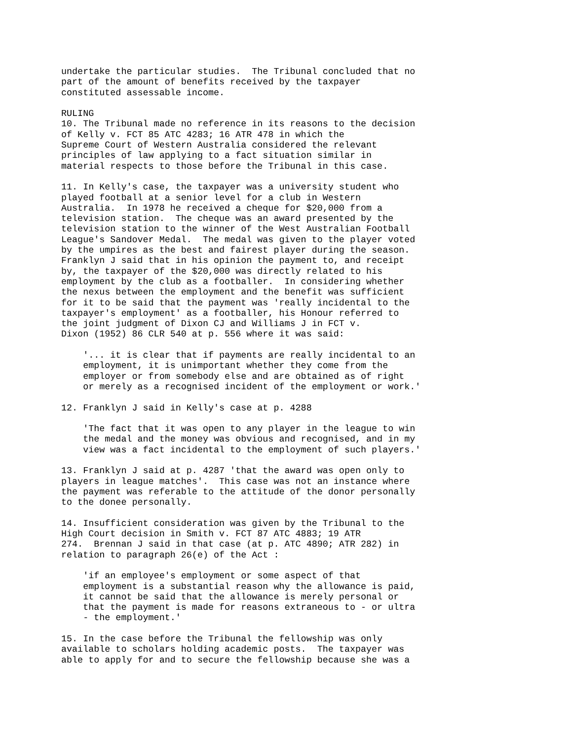undertake the particular studies.  The Tribunal concluded that no
part of the amount of benefits received by the taxpayer
constituted assessable income.

RULING
10. The Tribunal made no reference in its reasons to the decision
of Kelly v. FCT 85 ATC 4283; 16 ATR 478 in which the
Supreme Court of Western Australia considered the relevant
principles of law applying to a fact situation similar in
material respects to those before the Tribunal in this case.

11. In Kelly's case, the taxpayer was a university student who
played football at a senior level for a club in Western
Australia.  In 1978 he received a cheque for $20,000 from a
television station.  The cheque was an award presented by the
television station to the winner of the West Australian Football
League's Sandover Medal.  The medal was given to the player voted
by the umpires as the best and fairest player during the season.
Franklyn J said that in his opinion the payment to, and receipt
by, the taxpayer of the $20,000 was directly related to his
employment by the club as a footballer.  In considering whether
the nexus between the employment and the benefit was sufficient
for it to be said that the payment was 'really incidental to the
taxpayer's employment' as a footballer, his Honour referred to
the joint judgment of Dixon CJ and Williams J in FCT v.
Dixon (1952) 86 CLR 540 at p. 556 where it was said:

    '... it is clear that if payments are really incidental to an
    employment, it is unimportant whether they come from the
    employer or from somebody else and are obtained as of right
    or merely as a recognised incident of the employment or work.'

12. Franklyn J said in Kelly's case at p. 4288

    'The fact that it was open to any player in the league to win
    the medal and the money was obvious and recognised, and in my
    view was a fact incidental to the employment of such players.'

13. Franklyn J said at p. 4287 'that the award was open only to
players in league matches'.  This case was not an instance where
the payment was referable to the attitude of the donor personally
to the donee personally.

14. Insufficient consideration was given by the Tribunal to the
High Court decision in Smith v. FCT 87 ATC 4883; 19 ATR
274.  Brennan J said in that case (at p. ATC 4890; ATR 282) in
relation to paragraph 26(e) of the Act :

    'if an employee's employment or some aspect of that
    employment is a substantial reason why the allowance is paid,
    it cannot be said that the allowance is merely personal or
    that the payment is made for reasons extraneous to - or ultra
    - the employment.'

15. In the case before the Tribunal the fellowship was only
available to scholars holding academic posts.  The taxpayer was
able to apply for and to secure the fellowship because she was a